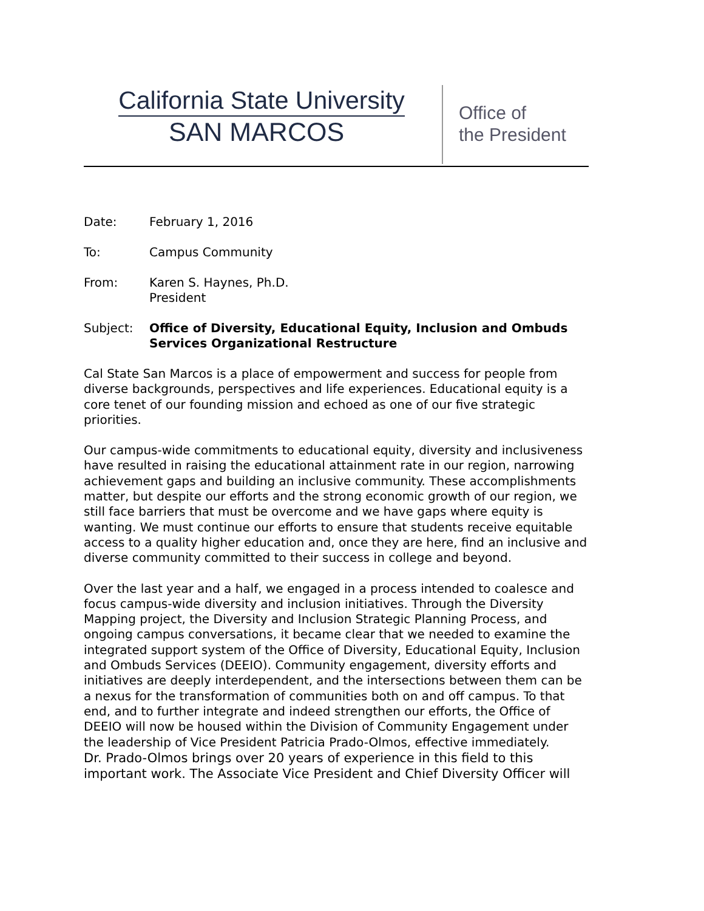California State University
SAN MARCOS
Office of
the President
Date: February 1, 2016
To: Campus Community
From: Karen S. Haynes, Ph.D.
President
Subject: Office of Diversity, Educational Equity, Inclusion and Ombuds
Services Organizational Restructure
Cal State San Marcos is a place of empowerment and success for people from diverse backgrounds, perspectives and life experiences. Educational equity is a core tenet of our founding mission and echoed as one of our five strategic priorities.
Our campus-wide commitments to educational equity, diversity and inclusiveness have resulted in raising the educational attainment rate in our region, narrowing achievement gaps and building an inclusive community. These accomplishments matter, but despite our efforts and the strong economic growth of our region, we still face barriers that must be overcome and we have gaps where equity is wanting. We must continue our efforts to ensure that students receive equitable access to a quality higher education and, once they are here, find an inclusive and diverse community committed to their success in college and beyond.
Over the last year and a half, we engaged in a process intended to coalesce and focus campus-wide diversity and inclusion initiatives. Through the Diversity Mapping project, the Diversity and Inclusion Strategic Planning Process, and ongoing campus conversations, it became clear that we needed to examine the integrated support system of the Office of Diversity, Educational Equity, Inclusion and Ombuds Services (DEEIO). Community engagement, diversity efforts and initiatives are deeply interdependent, and the intersections between them can be a nexus for the transformation of communities both on and off campus. To that end, and to further integrate and indeed strengthen our efforts, the Office of DEEIO will now be housed within the Division of Community Engagement under the leadership of Vice President Patricia Prado-Olmos, effective immediately.
Dr. Prado-Olmos brings over 20 years of experience in this field to this important work. The Associate Vice President and Chief Diversity Officer will